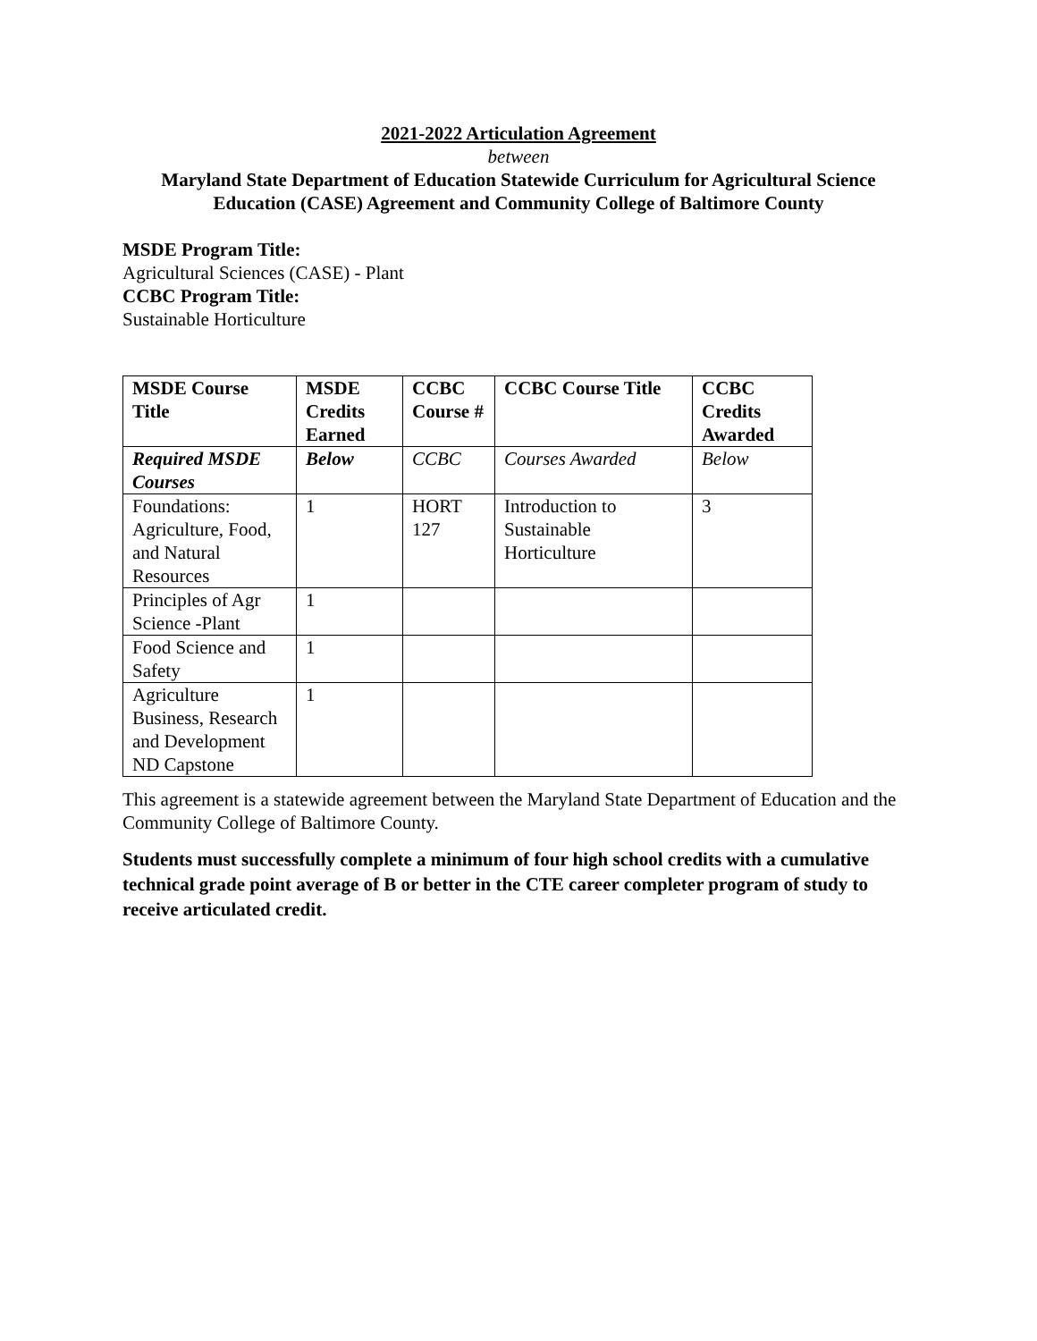2021-2022 Articulation Agreement
between
Maryland State Department of Education Statewide Curriculum for Agricultural Science Education (CASE) Agreement and Community College of Baltimore County
MSDE Program Title:
Agricultural Sciences (CASE) - Plant
CCBC Program Title:
Sustainable Horticulture
| MSDE Course Title | MSDE Credits Earned | CCBC Course # | CCBC Course Title | CCBC Credits Awarded |
| --- | --- | --- | --- | --- |
| Required MSDE Courses | Below | CCBC | Courses Awarded | Below |
| Foundations: Agriculture, Food, and Natural Resources | 1 | HORT 127 | Introduction to Sustainable Horticulture | 3 |
| Principles of Agr Science -Plant | 1 | | | |
| Food Science and Safety | 1 | | | |
| Agriculture Business, Research and Development ND Capstone | 1 | | | |
This agreement is a statewide agreement between the Maryland State Department of Education and the Community College of Baltimore County.
Students must successfully complete a minimum of four high school credits with a cumulative technical grade point average of B or better in the CTE career completer program of study to receive articulated credit.